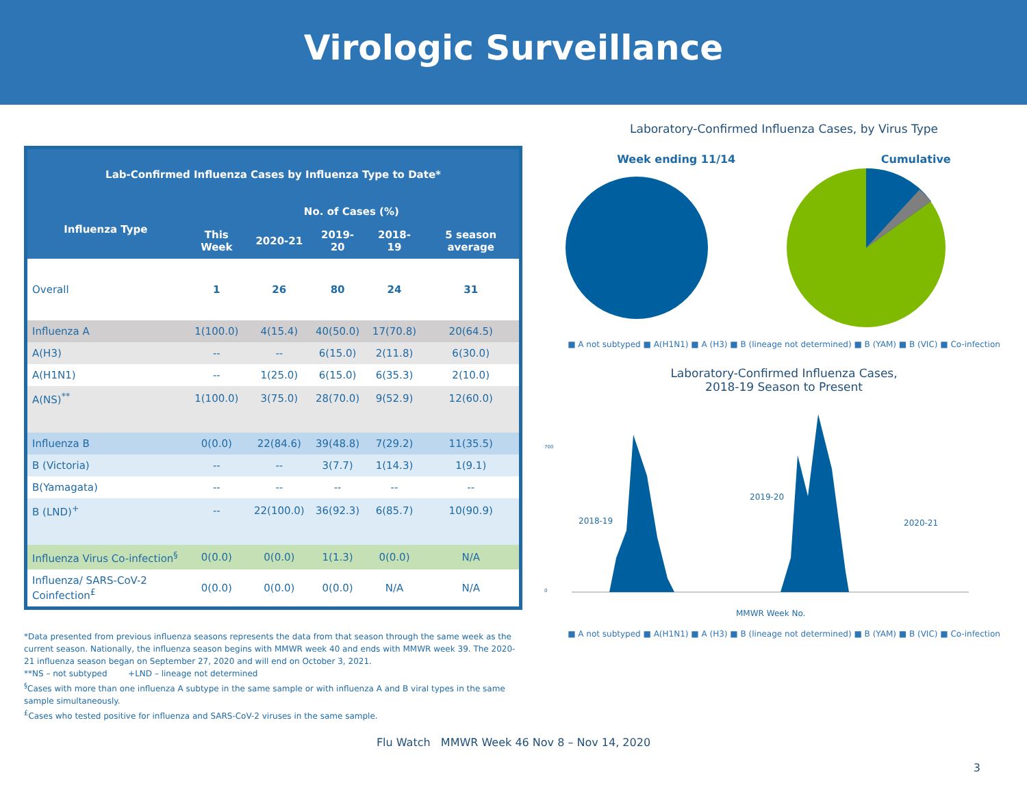Virologic Surveillance
| Lab-Confirmed Influenza Cases by Influenza Type to Date* | | | | | |
| --- | --- | --- | --- | --- | --- |
| Influenza Type | No. of Cases (%) | | | | |
| | This Week | 2020-21 | 2019-20 | 2018-19 | 5 season average |
| Overall | 1 | 26 | 80 | 24 | 31 |
| Influenza A | 1(100.0) | 4(15.4) | 40(50.0) | 17(70.8) | 20(64.5) |
| A(H3) | -- | -- | 6(15.0) | 2(11.8) | 6(30.0) |
| A(H1N1) | -- | 1(25.0) | 6(15.0) | 6(35.3) | 2(10.0) |
| A(NS)<sup>**</sup> | 1(100.0) | 3(75.0) | 28(70.0) | 9(52.9) | 12(60.0) |
| Influenza B | 0(0.0) | 22(84.6) | 39(48.8) | 7(29.2) | 11(35.5) |
| B (Victoria) | -- | -- | 3(7.7) | 1(14.3) | 1(9.1) |
| B(Yamagata) | -- | -- | -- | -- | -- |
| B (LND)<sup>+</sup> | -- | 22(100.0) | 36(92.3) | 6(85.7) | 10(90.9) |
| Influenza Virus Co-infection<sup>§</sup> | 0(0.0) | 0(0.0) | 1(1.3) | 0(0.0) | N/A |
| Influenza/ SARS-CoV-2 Coinfection<sup>£</sup> | 0(0.0) | 0(0.0) | 0(0.0) | N/A | N/A |
*Data presented from previous influenza seasons represents the data from that season through the same week as the current season. Nationally, the influenza season begins with MMWR week 40 and ends with MMWR week 39. The 2020-21 influenza season began on September 27, 2020 and will end on October 3, 2021.
**NS – not subtyped +LND – lineage not determined
<sup>§</sup> Cases with more than one influenza A subtype in the same sample or with influenza A and B viral types in the same sample simultaneously.
<sup>£</sup>Cases who tested positive for influenza and SARS-CoV-2 viruses in the same sample.
Laboratory-Confirmed Influenza Cases, by Virus Type
Week ending 11/14 Cumulative
■ A not subtyped ■ A(H1N1) ■ A (H3) ■ B (lineage not determined) ■ B (YAM) ■ B (VIC) ■ Co-infection
Laboratory-Confirmed Influenza Cases,
2018-19 Season to Present
700
0
2018-19
2019-20
2020-21
MMWR Week No.
■ A not subtyped ■ A(H1N1) ■ A (H3) ■ B (lineage not determined) ■ B (YAM) ■ B (VIC) ■ Co-infection
Flu Watch MMWR Week 46 Nov 8 – Nov 14, 2020
3